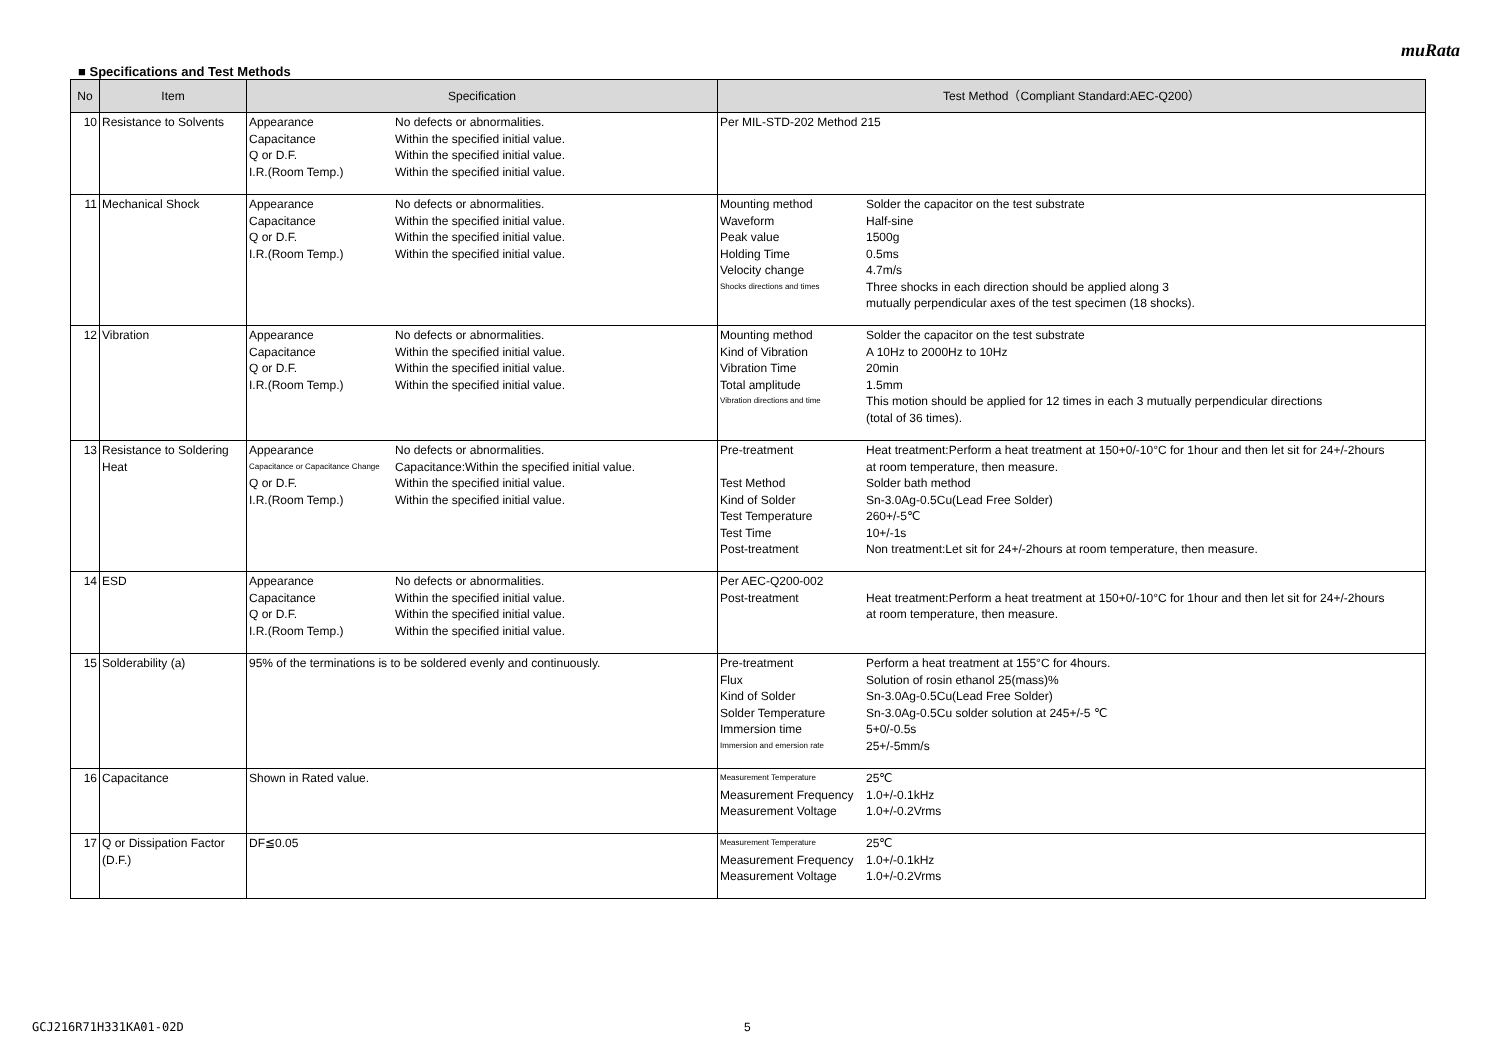muRata
■ Specifications and Test Methods
| No | Item | Specification | Test Method（Compliant Standard:AEC-Q200） |
| --- | --- | --- | --- |
| 10 | Resistance to Solvents | / Appearance / No defects or abnormalities. / / Capacitance / Within the specified initial value. / / Q or D.F. / Within the specified initial value. / / I.R.(Room Temp.) / Within the specified initial value. / | Per MIL-STD-202 Method 215 |
| 11 | Mechanical Shock | / Appearance / No defects or abnormalities. / / Capacitance / Within the specified initial value. / / Q or D.F. / Within the specified initial value. / / I.R.(Room Temp.) / Within the specified initial value. / | / Mounting method / Solder the capacitor on the test substrate / / Waveform / Half-sine / / Peak value / 1500g / / Holding Time / 0.5ms / / Velocity change / 4.7m/s / / Shocks directions and times / Three shocks in each direction should be applied along 3 mutually perpendicular axes of the test specimen (18 shocks). / |
| 12 | Vibration | / Appearance / No defects or abnormalities. / / Capacitance / Within the specified initial value. / / Q or D.F. / Within the specified initial value. / / I.R.(Room Temp.) / Within the specified initial value. / | / Mounting method / Solder the capacitor on the test substrate / / Kind of Vibration / A 10Hz to 2000Hz to 10Hz / / Vibration Time / 20min / / Total amplitude / 1.5mm / / Vibration directions and time / This motion should be applied for 12 times in each 3 mutually perpendicular directions (total of 36 times). / |
| 13 | Resistance to Soldering Heat | / Appearance / No defects or abnormalities. / / Capacitance or Capacitance Change / Capacitance:Within the specified initial value. / / Q or D.F. / Within the specified initial value. / / I.R.(Room Temp.) / Within the specified initial value. / | / Pre-treatment / Heat treatment:Perform a heat treatment at 150+0/-10°C for 1hour and then let sit for 24+/-2hours at room temperature, then measure. / / Test Method / Solder bath method / / Kind of Solder / Sn-3.0Ag-0.5Cu(Lead Free Solder) / / Test Temperature / 260+/-5℃ / / Test Time / 10+/-1s / / Post-treatment / Non treatment:Let sit for 24+/-2hours at room temperature, then measure. / |
| 14 | ESD | / Appearance / No defects or abnormalities. / / Capacitance / Within the specified initial value. / / Q or D.F. / Within the specified initial value. / / I.R.(Room Temp.) / Within the specified initial value. / | / Per AEC-Q200-002 / / / Post-treatment / Heat treatment:Perform a heat treatment at 150+0/-10°C for 1hour and then let sit for 24+/-2hours at room temperature, then measure. / |
| 15 | Solderability (a) | 95% of the terminations is to be soldered evenly and continuously. | / Pre-treatment / Perform a heat treatment at 155°C for 4hours. / / Flux / Solution of rosin ethanol 25(mass)% / / Kind of Solder / Sn-3.0Ag-0.5Cu(Lead Free Solder) / / Solder Temperature / Sn-3.0Ag-0.5Cu solder solution at 245+/-5 ℃ / / Immersion time / 5+0/-0.5s / / Immersion and emersion rate / 25+/-5mm/s / |
| 16 | Capacitance | Shown in Rated value. | / Measurement Temperature / 25℃ / / Measurement Frequency / 1.0+/-0.1kHz / / Measurement Voltage / 1.0+/-0.2Vrms / |
| 17 | Q or Dissipation Factor (D.F.) | DF≦0.05 | / Measurement Temperature / 25℃ / / Measurement Frequency / 1.0+/-0.1kHz / / Measurement Voltage / 1.0+/-0.2Vrms / |
GCJ216R71H331KA01-02D 5